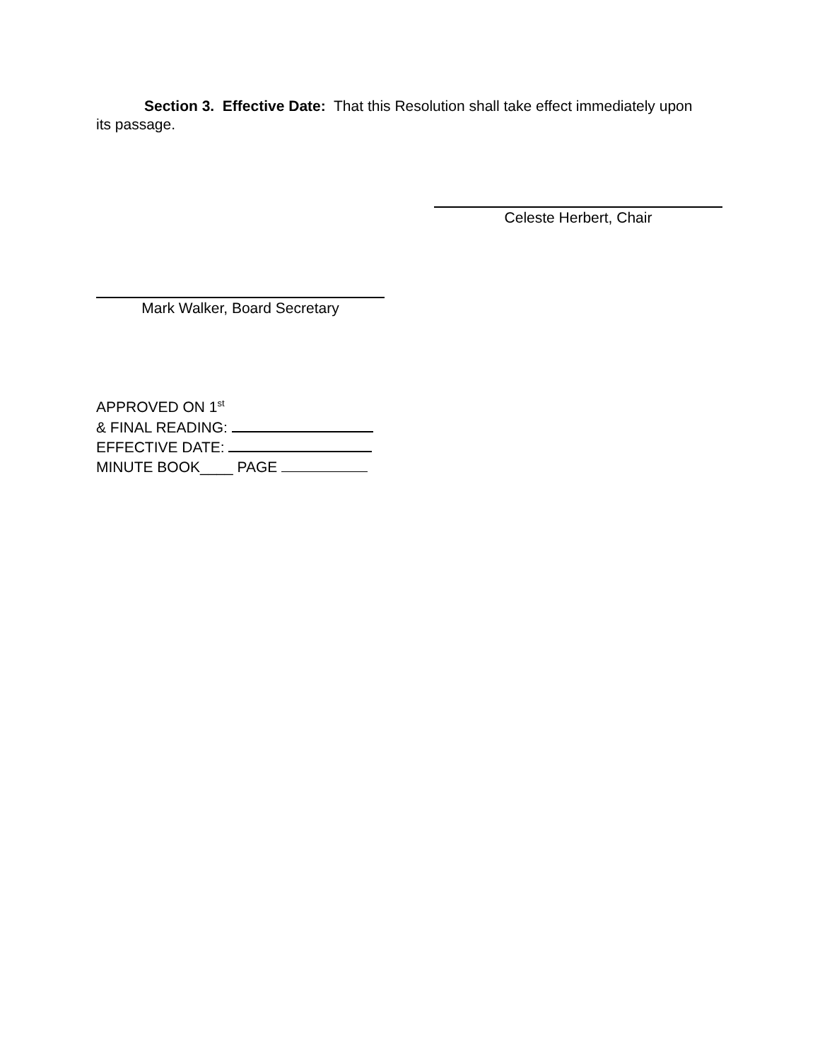Section 3. Effective Date: That this Resolution shall take effect immediately upon its passage.
Celeste Herbert, Chair
Mark Walker, Board Secretary
APPROVED ON 1<sup>st</sup>
& FINAL READING:
EFFECTIVE DATE:
MINUTE BOOK____ PAGE